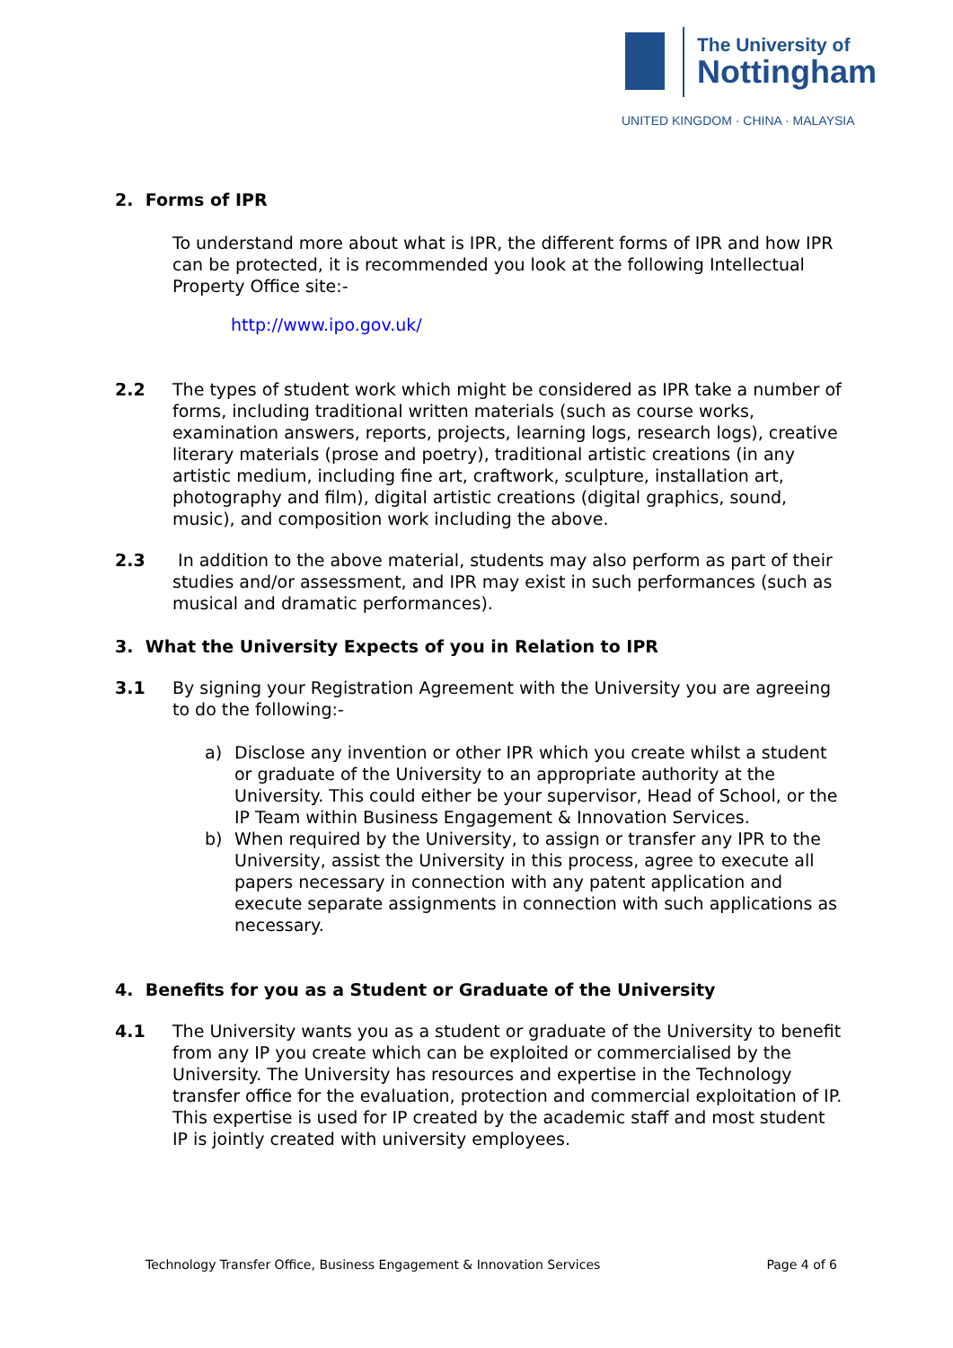The University of
Nottingham
UNITED KINGDOM · CHINA · MALAYSIA
2. Forms of IPR
To understand more about what is IPR, the different forms of IPR and how IPR can be protected, it is recommended you look at the following Intellectual Property Office site:-
http://www.ipo.gov.uk/
2.2 The types of student work which might be considered as IPR take a number of forms, including traditional written materials (such as course works, examination answers, reports, projects, learning logs, research logs), creative literary materials (prose and poetry), traditional artistic creations (in any artistic medium, including fine art, craftwork, sculpture, installation art, photography and film), digital artistic creations (digital graphics, sound, music), and composition work including the above.
2.3 In addition to the above material, students may also perform as part of their studies and/or assessment, and IPR may exist in such performances (such as musical and dramatic performances).
3. What the University Expects of you in Relation to IPR
3.1 By signing your Registration Agreement with the University you are agreeing to do the following:-
a) Disclose any invention or other IPR which you create whilst a student or graduate of the University to an appropriate authority at the University. This could either be your supervisor, Head of School, or the IP Team within Business Engagement & Innovation Services.
b) When required by the University, to assign or transfer any IPR to the University, assist the University in this process, agree to execute all papers necessary in connection with any patent application and execute separate assignments in connection with such applications as necessary.
4. Benefits for you as a Student or Graduate of the University
4.1 The University wants you as a student or graduate of the University to benefit from any IP you create which can be exploited or commercialised by the University. The University has resources and expertise in the Technology transfer office for the evaluation, protection and commercial exploitation of IP. This expertise is used for IP created by the academic staff and most student IP is jointly created with university employees.
Technology Transfer Office, Business Engagement & Innovation Services Page 4 of 6